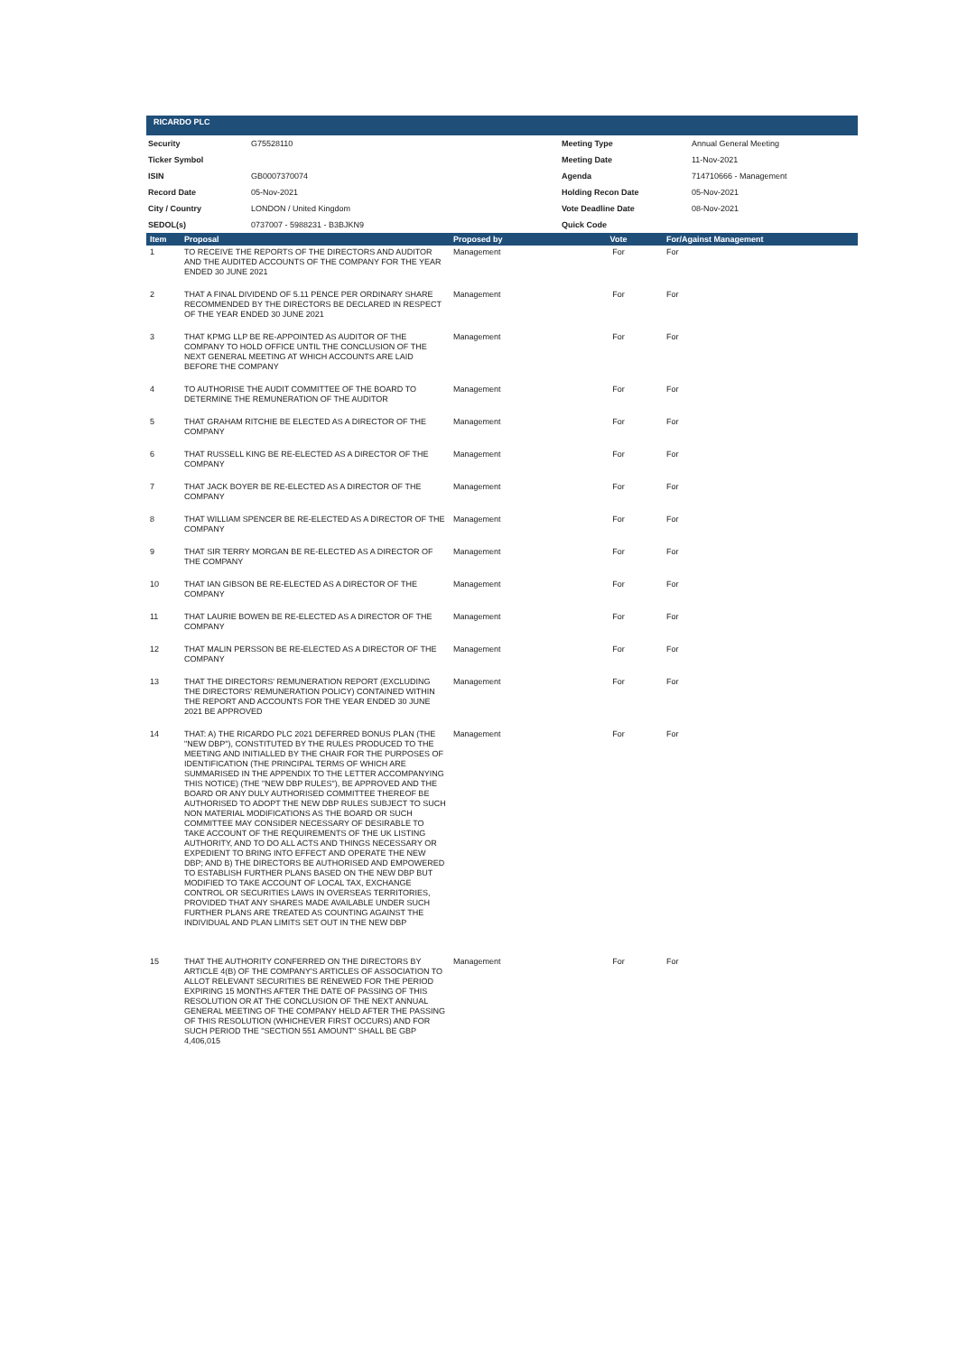RICARDO PLC
| Security | G75528110 | Meeting Type | Annual General Meeting |
| Ticker Symbol | | Meeting Date | 11-Nov-2021 |
| ISIN | GB0007370074 | Agenda | 714710666 - Management |
| Record Date | 05-Nov-2021 | Holding Recon Date | 05-Nov-2021 |
| City / Country | LONDON / United Kingdom | Vote Deadline Date | 08-Nov-2021 |
| SEDOL(s) | 0737007 - 5988231 - B3BJKN9 | Quick Code | |
| Item | Proposal | Proposed by | Vote | For/Against Management |
| --- | --- | --- | --- | --- |
| 1 | TO RECEIVE THE REPORTS OF THE DIRECTORS AND AUDITOR AND THE AUDITED ACCOUNTS OF THE COMPANY FOR THE YEAR ENDED 30 JUNE 2021 | Management | For | For |
| 2 | THAT A FINAL DIVIDEND OF 5.11 PENCE PER ORDINARY SHARE RECOMMENDED BY THE DIRECTORS BE DECLARED IN RESPECT OF THE YEAR ENDED 30 JUNE 2021 | Management | For | For |
| 3 | THAT KPMG LLP BE RE-APPOINTED AS AUDITOR OF THE COMPANY TO HOLD OFFICE UNTIL THE CONCLUSION OF THE NEXT GENERAL MEETING AT WHICH ACCOUNTS ARE LAID BEFORE THE COMPANY | Management | For | For |
| 4 | TO AUTHORISE THE AUDIT COMMITTEE OF THE BOARD TO DETERMINE THE REMUNERATION OF THE AUDITOR | Management | For | For |
| 5 | THAT GRAHAM RITCHIE BE ELECTED AS A DIRECTOR OF THE COMPANY | Management | For | For |
| 6 | THAT RUSSELL KING BE RE-ELECTED AS A DIRECTOR OF THE COMPANY | Management | For | For |
| 7 | THAT JACK BOYER BE RE-ELECTED AS A DIRECTOR OF THE COMPANY | Management | For | For |
| 8 | THAT WILLIAM SPENCER BE RE-ELECTED AS A DIRECTOR OF THE COMPANY | Management | For | For |
| 9 | THAT SIR TERRY MORGAN BE RE-ELECTED AS A DIRECTOR OF THE COMPANY | Management | For | For |
| 10 | THAT IAN GIBSON BE RE-ELECTED AS A DIRECTOR OF THE COMPANY | Management | For | For |
| 11 | THAT LAURIE BOWEN BE RE-ELECTED AS A DIRECTOR OF THE COMPANY | Management | For | For |
| 12 | THAT MALIN PERSSON BE RE-ELECTED AS A DIRECTOR OF THE COMPANY | Management | For | For |
| 13 | THAT THE DIRECTORS' REMUNERATION REPORT (EXCLUDING THE DIRECTORS' REMUNERATION POLICY) CONTAINED WITHIN THE REPORT AND ACCOUNTS FOR THE YEAR ENDED 30 JUNE 2021 BE APPROVED | Management | For | For |
| 14 | THAT: A) THE RICARDO PLC 2021 DEFERRED BONUS PLAN (THE "NEW DBP"), CONSTITUTED BY THE RULES PRODUCED TO THE MEETING AND INITIALLED BY THE CHAIR FOR THE PURPOSES OF IDENTIFICATION (THE PRINCIPAL TERMS OF WHICH ARE SUMMARISED IN THE APPENDIX TO THE LETTER ACCOMPANYING THIS NOTICE) (THE "NEW DBP RULES"), BE APPROVED AND THE BOARD OR ANY DULY AUTHORISED COMMITTEE THEREOF BE AUTHORISED TO ADOPT THE NEW DBP RULES SUBJECT TO SUCH NON MATERIAL MODIFICATIONS AS THE BOARD OR SUCH COMMITTEE MAY CONSIDER NECESSARY OF DESIRABLE TO TAKE ACCOUNT OF THE REQUIREMENTS OF THE UK LISTING AUTHORITY, AND TO DO ALL ACTS AND THINGS NECESSARY OR EXPEDIENT TO BRING INTO EFFECT AND OPERATE THE NEW DBP; AND B) THE DIRECTORS BE AUTHORISED AND EMPOWERED TO ESTABLISH FURTHER PLANS BASED ON THE NEW DBP BUT MODIFIED TO TAKE ACCOUNT OF LOCAL TAX, EXCHANGE CONTROL OR SECURITIES LAWS IN OVERSEAS TERRITORIES, PROVIDED THAT ANY SHARES MADE AVAILABLE UNDER SUCH FURTHER PLANS ARE TREATED AS COUNTING AGAINST THE INDIVIDUAL AND PLAN LIMITS SET OUT IN THE NEW DBP | Management | For | For |
| 15 | THAT THE AUTHORITY CONFERRED ON THE DIRECTORS BY ARTICLE 4(B) OF THE COMPANY'S ARTICLES OF ASSOCIATION TO ALLOT RELEVANT SECURITIES BE RENEWED FOR THE PERIOD EXPIRING 15 MONTHS AFTER THE DATE OF PASSING OF THIS RESOLUTION OR AT THE CONCLUSION OF THE NEXT ANNUAL GENERAL MEETING OF THE COMPANY HELD AFTER THE PASSING OF THIS RESOLUTION (WHICHEVER FIRST OCCURS) AND FOR SUCH PERIOD THE "SECTION 551 AMOUNT" SHALL BE GBP 4,406,015 | Management | For | For |